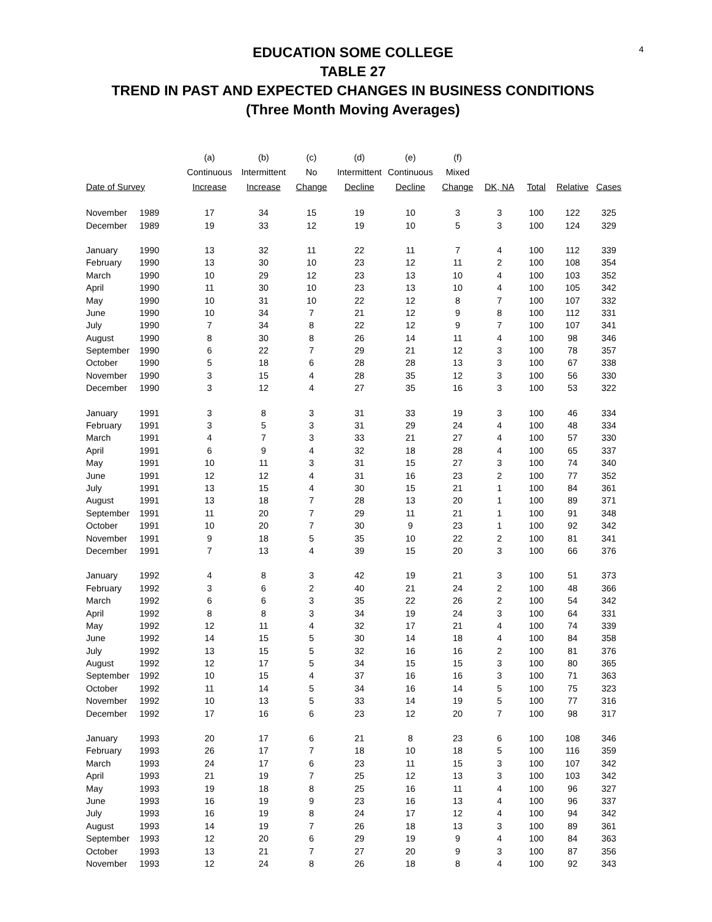4
EDUCATION SOME COLLEGE
TABLE 27
TREND IN PAST AND EXPECTED CHANGES IN BUSINESS CONDITIONS
(Three Month Moving Averages)
| | | (a) | (b) | (c) | (d) | (e) | (f) | | | | |
| --- | --- | --- | --- | --- | --- | --- | --- | --- | --- | --- | --- |
| | | Continuous | Intermittent | No | Intermittent | Continuous | Mixed | | | | |
| Date of Survey | | Increase | Increase | Change | Decline | Decline | Change | DK, NA | Total | Relative | Cases |
| November | 1989 | 17 | 34 | 15 | 19 | 10 | 3 | 3 | 100 | 122 | 325 |
| December | 1989 | 19 | 33 | 12 | 19 | 10 | 5 | 3 | 100 | 124 | 329 |
| January | 1990 | 13 | 32 | 11 | 22 | 11 | 7 | 4 | 100 | 112 | 339 |
| February | 1990 | 13 | 30 | 10 | 23 | 12 | 11 | 2 | 100 | 108 | 354 |
| March | 1990 | 10 | 29 | 12 | 23 | 13 | 10 | 4 | 100 | 103 | 352 |
| April | 1990 | 11 | 30 | 10 | 23 | 13 | 10 | 4 | 100 | 105 | 342 |
| May | 1990 | 10 | 31 | 10 | 22 | 12 | 8 | 7 | 100 | 107 | 332 |
| June | 1990 | 10 | 34 | 7 | 21 | 12 | 9 | 8 | 100 | 112 | 331 |
| July | 1990 | 7 | 34 | 8 | 22 | 12 | 9 | 7 | 100 | 107 | 341 |
| August | 1990 | 8 | 30 | 8 | 26 | 14 | 11 | 4 | 100 | 98 | 346 |
| September | 1990 | 6 | 22 | 7 | 29 | 21 | 12 | 3 | 100 | 78 | 357 |
| October | 1990 | 5 | 18 | 6 | 28 | 28 | 13 | 3 | 100 | 67 | 338 |
| November | 1990 | 3 | 15 | 4 | 28 | 35 | 12 | 3 | 100 | 56 | 330 |
| December | 1990 | 3 | 12 | 4 | 27 | 35 | 16 | 3 | 100 | 53 | 322 |
| January | 1991 | 3 | 8 | 3 | 31 | 33 | 19 | 3 | 100 | 46 | 334 |
| February | 1991 | 3 | 5 | 3 | 31 | 29 | 24 | 4 | 100 | 48 | 334 |
| March | 1991 | 4 | 7 | 3 | 33 | 21 | 27 | 4 | 100 | 57 | 330 |
| April | 1991 | 6 | 9 | 4 | 32 | 18 | 28 | 4 | 100 | 65 | 337 |
| May | 1991 | 10 | 11 | 3 | 31 | 15 | 27 | 3 | 100 | 74 | 340 |
| June | 1991 | 12 | 12 | 4 | 31 | 16 | 23 | 2 | 100 | 77 | 352 |
| July | 1991 | 13 | 15 | 4 | 30 | 15 | 21 | 1 | 100 | 84 | 361 |
| August | 1991 | 13 | 18 | 7 | 28 | 13 | 20 | 1 | 100 | 89 | 371 |
| September | 1991 | 11 | 20 | 7 | 29 | 11 | 21 | 1 | 100 | 91 | 348 |
| October | 1991 | 10 | 20 | 7 | 30 | 9 | 23 | 1 | 100 | 92 | 342 |
| November | 1991 | 9 | 18 | 5 | 35 | 10 | 22 | 2 | 100 | 81 | 341 |
| December | 1991 | 7 | 13 | 4 | 39 | 15 | 20 | 3 | 100 | 66 | 376 |
| January | 1992 | 4 | 8 | 3 | 42 | 19 | 21 | 3 | 100 | 51 | 373 |
| February | 1992 | 3 | 6 | 2 | 40 | 21 | 24 | 2 | 100 | 48 | 366 |
| March | 1992 | 6 | 6 | 3 | 35 | 22 | 26 | 2 | 100 | 54 | 342 |
| April | 1992 | 8 | 8 | 3 | 34 | 19 | 24 | 3 | 100 | 64 | 331 |
| May | 1992 | 12 | 11 | 4 | 32 | 17 | 21 | 4 | 100 | 74 | 339 |
| June | 1992 | 14 | 15 | 5 | 30 | 14 | 18 | 4 | 100 | 84 | 358 |
| July | 1992 | 13 | 15 | 5 | 32 | 16 | 16 | 2 | 100 | 81 | 376 |
| August | 1992 | 12 | 17 | 5 | 34 | 15 | 15 | 3 | 100 | 80 | 365 |
| September | 1992 | 10 | 15 | 4 | 37 | 16 | 16 | 3 | 100 | 71 | 363 |
| October | 1992 | 11 | 14 | 5 | 34 | 16 | 14 | 5 | 100 | 75 | 323 |
| November | 1992 | 10 | 13 | 5 | 33 | 14 | 19 | 5 | 100 | 77 | 316 |
| December | 1992 | 17 | 16 | 6 | 23 | 12 | 20 | 7 | 100 | 98 | 317 |
| January | 1993 | 20 | 17 | 6 | 21 | 8 | 23 | 6 | 100 | 108 | 346 |
| February | 1993 | 26 | 17 | 7 | 18 | 10 | 18 | 5 | 100 | 116 | 359 |
| March | 1993 | 24 | 17 | 6 | 23 | 11 | 15 | 3 | 100 | 107 | 342 |
| April | 1993 | 21 | 19 | 7 | 25 | 12 | 13 | 3 | 100 | 103 | 342 |
| May | 1993 | 19 | 18 | 8 | 25 | 16 | 11 | 4 | 100 | 96 | 327 |
| June | 1993 | 16 | 19 | 9 | 23 | 16 | 13 | 4 | 100 | 96 | 337 |
| July | 1993 | 16 | 19 | 8 | 24 | 17 | 12 | 4 | 100 | 94 | 342 |
| August | 1993 | 14 | 19 | 7 | 26 | 18 | 13 | 3 | 100 | 89 | 361 |
| September | 1993 | 12 | 20 | 6 | 29 | 19 | 9 | 4 | 100 | 84 | 363 |
| October | 1993 | 13 | 21 | 7 | 27 | 20 | 9 | 3 | 100 | 87 | 356 |
| November | 1993 | 12 | 24 | 8 | 26 | 18 | 8 | 4 | 100 | 92 | 343 |